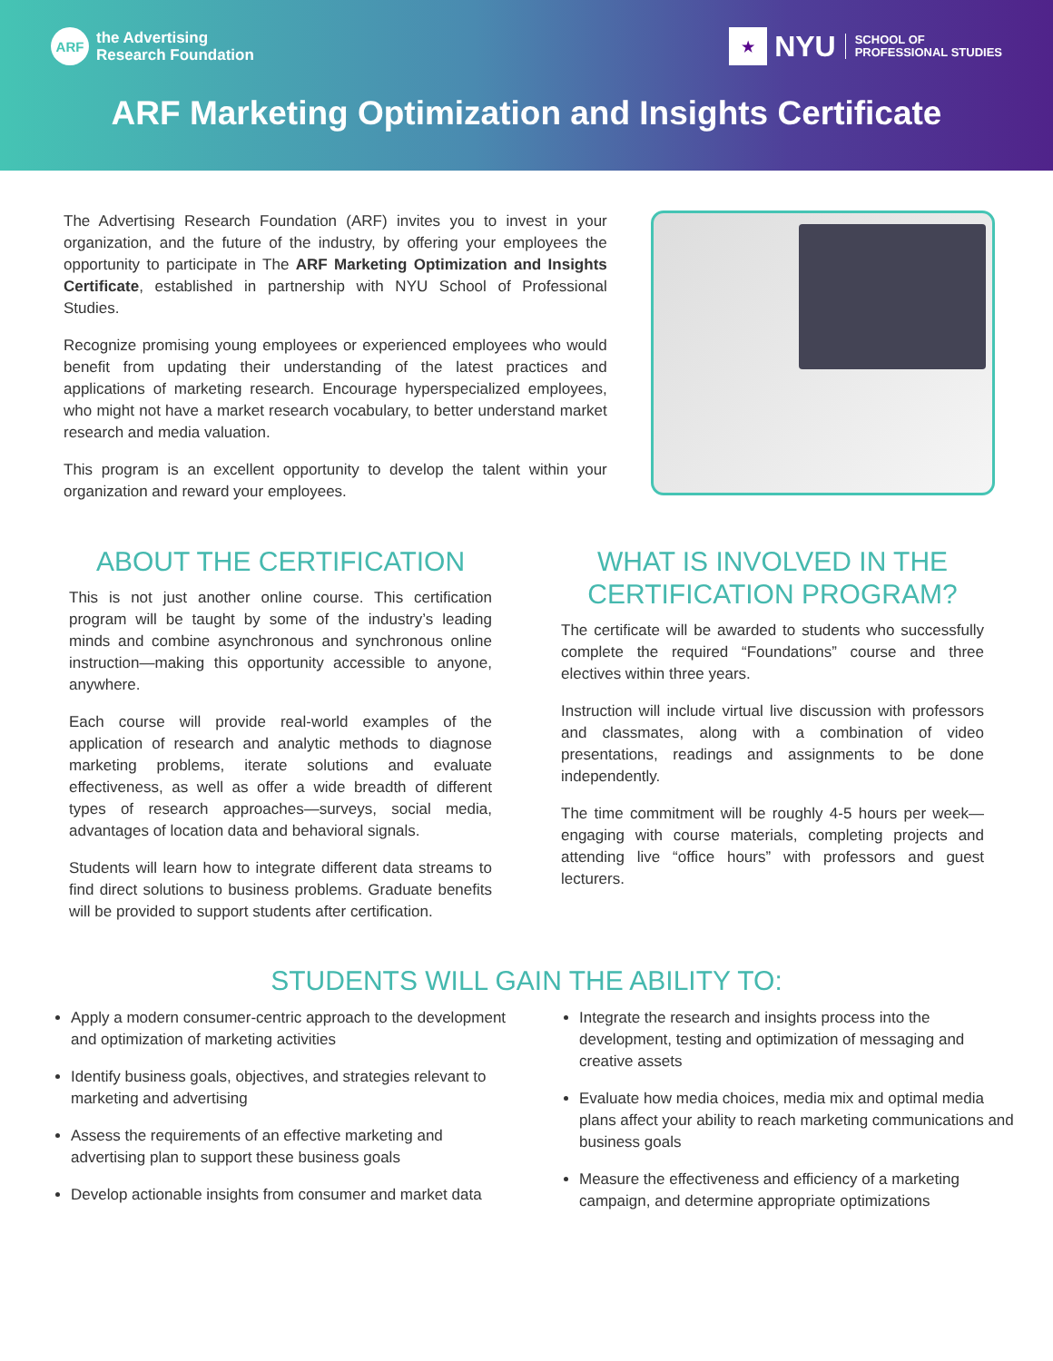ARF
the Advertising
Research Foundation
★
NYU SCHOOL OF
PROFESSIONAL STUDIES
ARF Marketing Optimization and Insights Certificate
The Advertising Research Foundation (ARF) invites you to invest in your organization, and the future of the industry, by offering your employees the opportunity to participate in The ARF Marketing Optimization and Insights Certificate, established in partnership with NYU School of Professional Studies.
Recognize promising young employees or experienced employees who would benefit from updating their understanding of the latest practices and applications of marketing research. Encourage hyperspecialized employees, who might not have a market research vocabulary, to better understand market research and media valuation.
This program is an excellent opportunity to develop the talent within your organization and reward your employees.
ABOUT THE CERTIFICATION
This is not just another online course. This certification program will be taught by some of the industry’s leading minds and combine asynchronous and synchronous online instruction—making this opportunity accessible to anyone, anywhere.
Each course will provide real-world examples of the application of research and analytic methods to diagnose marketing problems, iterate solutions and evaluate effectiveness, as well as offer a wide breadth of different types of research approaches—surveys, social media, advantages of location data and behavioral signals.
Students will learn how to integrate different data streams to find direct solutions to business problems. Graduate benefits will be provided to support students after certification.
WHAT IS INVOLVED IN THE CERTIFICATION PROGRAM?
The certificate will be awarded to students who successfully complete the required “Foundations” course and three electives within three years.
Instruction will include virtual live discussion with professors and classmates, along with a combination of video presentations, readings and assignments to be done independently.
The time commitment will be roughly 4-5 hours per week—engaging with course materials, completing projects and attending live “office hours” with professors and guest lecturers.
STUDENTS WILL GAIN THE ABILITY TO:
Apply a modern consumer-centric approach to the development and optimization of marketing activities
Identify business goals, objectives, and strategies relevant to marketing and advertising
Assess the requirements of an effective marketing and advertising plan to support these business goals
Develop actionable insights from consumer and market data
Integrate the research and insights process into the development, testing and optimization of messaging and creative assets
Evaluate how media choices, media mix and optimal media plans affect your ability to reach marketing communications and business goals
Measure the effectiveness and efficiency of a marketing campaign, and determine appropriate optimizations